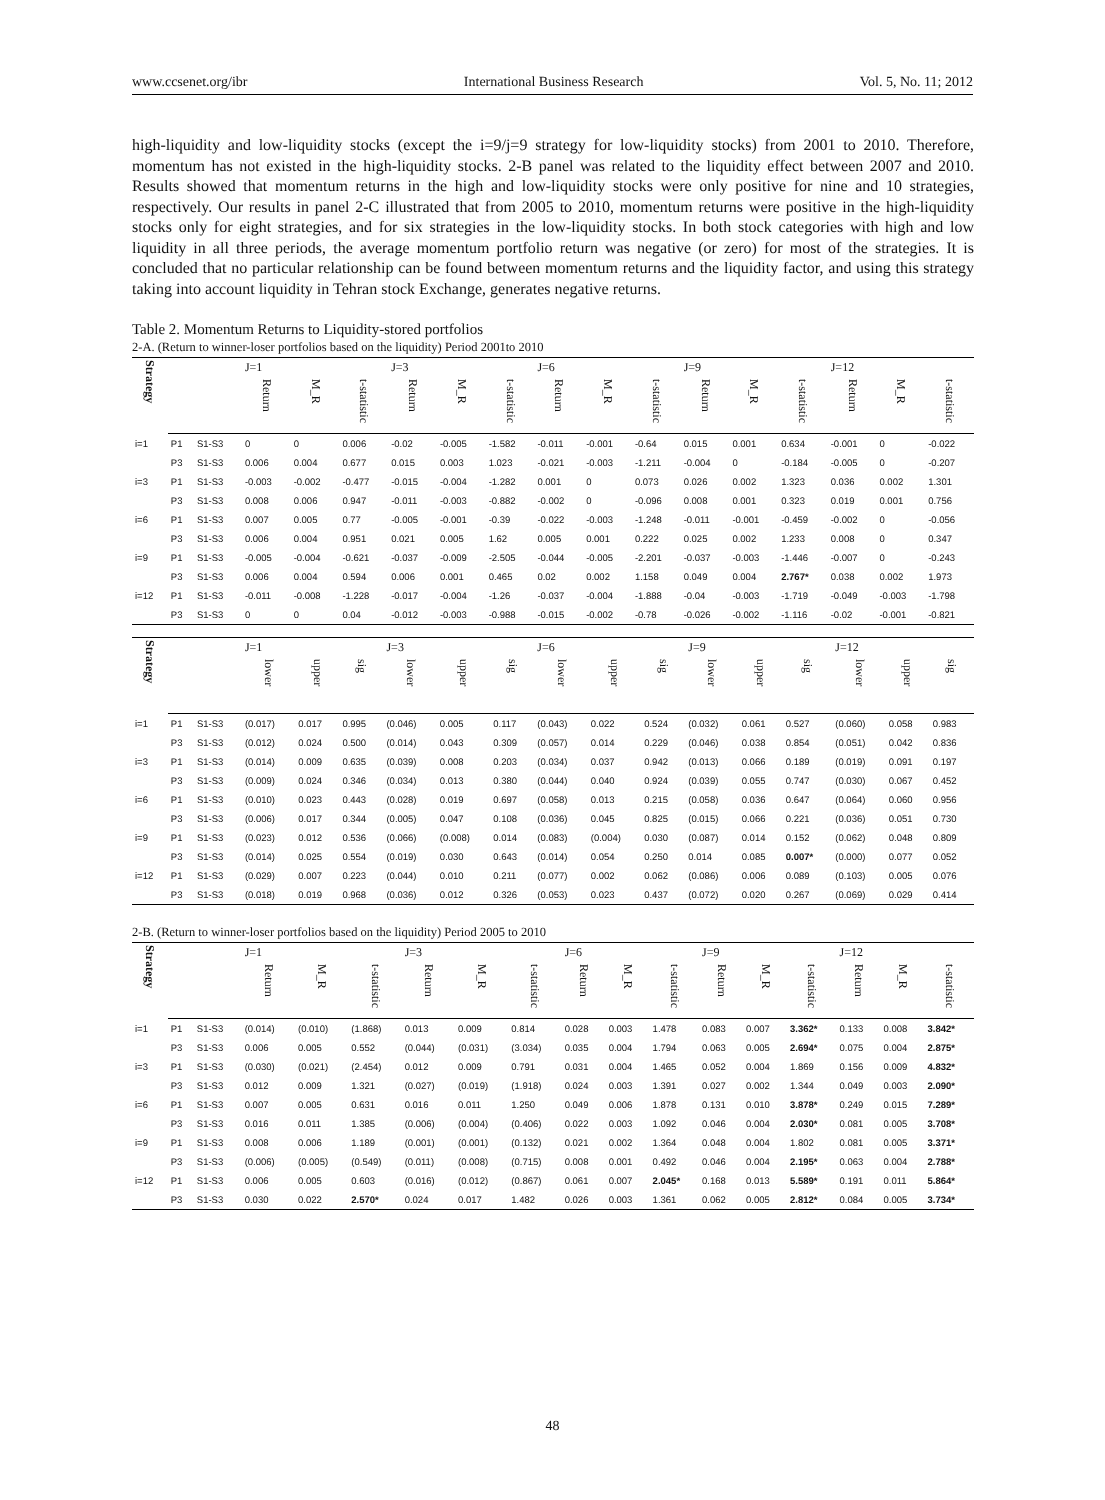www.ccsenet.org/ibr International Business Research Vol. 5, No. 11; 2012
high-liquidity and low-liquidity stocks (except the i=9/j=9 strategy for low-liquidity stocks) from 2001 to 2010. Therefore, momentum has not existed in the high-liquidity stocks. 2-B panel was related to the liquidity effect between 2007 and 2010. Results showed that momentum returns in the high and low-liquidity stocks were only positive for nine and 10 strategies, respectively. Our results in panel 2-C illustrated that from 2005 to 2010, momentum returns were positive in the high-liquidity stocks only for eight strategies, and for six strategies in the low-liquidity stocks. In both stock categories with high and low liquidity in all three periods, the average momentum portfolio return was negative (or zero) for most of the strategies. It is concluded that no particular relationship can be found between momentum returns and the liquidity factor, and using this strategy taking into account liquidity in Tehran stock Exchange, generates negative returns.
Table 2. Momentum Returns to Liquidity-stored portfolios
2-A. (Return to winner-loser portfolios based on the liquidity) Period 2001to 2010
| Strategy | | | J=1 | | | J=3 | | | J=6 | | | J=9 | | | J=12 | | |
| --- | --- | --- | --- | --- | --- | --- | --- | --- | --- | --- | --- | --- | --- | --- | --- | --- | --- |
| | | | Return | M_R | t-statistic | Return | M_R | t-statistic | Return | M_R | t-statistic | Return | M_R | t-statistic | Return | M_R | t-statistic |
| i=1 | P1 | S1-S3 | 0 | 0 | 0.006 | -0.02 | -0.005 | -1.582 | -0.011 | -0.001 | -0.64 | 0.015 | 0.001 | 0.634 | -0.001 | 0 | -0.022 |
| | P3 | S1-S3 | 0.006 | 0.004 | 0.677 | 0.015 | 0.003 | 1.023 | -0.021 | -0.003 | -1.211 | -0.004 | 0 | -0.184 | -0.005 | 0 | -0.207 |
| i=3 | P1 | S1-S3 | -0.003 | -0.002 | -0.477 | -0.015 | -0.004 | -1.282 | 0.001 | 0 | 0.073 | 0.026 | 0.002 | 1.323 | 0.036 | 0.002 | 1.301 |
| | P3 | S1-S3 | 0.008 | 0.006 | 0.947 | -0.011 | -0.003 | -0.882 | -0.002 | 0 | -0.096 | 0.008 | 0.001 | 0.323 | 0.019 | 0.001 | 0.756 |
| i=6 | P1 | S1-S3 | 0.007 | 0.005 | 0.77 | -0.005 | -0.001 | -0.39 | -0.022 | -0.003 | -1.248 | -0.011 | -0.001 | -0.459 | -0.002 | 0 | -0.056 |
| | P3 | S1-S3 | 0.006 | 0.004 | 0.951 | 0.021 | 0.005 | 1.62 | 0.005 | 0.001 | 0.222 | 0.025 | 0.002 | 1.233 | 0.008 | 0 | 0.347 |
| i=9 | P1 | S1-S3 | -0.005 | -0.004 | -0.621 | -0.037 | -0.009 | -2.505 | -0.044 | -0.005 | -2.201 | -0.037 | -0.003 | -1.446 | -0.007 | 0 | -0.243 |
| | P3 | S1-S3 | 0.006 | 0.004 | 0.594 | 0.006 | 0.001 | 0.465 | 0.02 | 0.002 | 1.158 | 0.049 | 0.004 | 2.767* | 0.038 | 0.002 | 1.973 |
| i=12 | P1 | S1-S3 | -0.011 | -0.008 | -1.228 | -0.017 | -0.004 | -1.26 | -0.037 | -0.004 | -1.888 | -0.04 | -0.003 | -1.719 | -0.049 | -0.003 | -1.798 |
| | P3 | S1-S3 | 0 | 0 | 0.04 | -0.012 | -0.003 | -0.988 | -0.015 | -0.002 | -0.78 | -0.026 | -0.002 | -1.116 | -0.02 | -0.001 | -0.821 |
| Strategy | | | J=1 | | | J=3 | | | J=6 | | | J=9 | | | J=12 | | |
| --- | --- | --- | --- | --- | --- | --- | --- | --- | --- | --- | --- | --- | --- | --- | --- | --- | --- |
| | | | lower | upper | sig | lower | upper | sig | lower | upper | sig | lower | upper | sig | lower | upper | sig |
| i=1 | P1 | S1-S3 | (0.017) | 0.017 | 0.995 | (0.046) | 0.005 | 0.117 | (0.043) | 0.022 | 0.524 | (0.032) | 0.061 | 0.527 | (0.060) | 0.058 | 0.983 |
| | P3 | S1-S3 | (0.012) | 0.024 | 0.500 | (0.014) | 0.043 | 0.309 | (0.057) | 0.014 | 0.229 | (0.046) | 0.038 | 0.854 | (0.051) | 0.042 | 0.836 |
| i=3 | P1 | S1-S3 | (0.014) | 0.009 | 0.635 | (0.039) | 0.008 | 0.203 | (0.034) | 0.037 | 0.942 | (0.013) | 0.066 | 0.189 | (0.019) | 0.091 | 0.197 |
| | P3 | S1-S3 | (0.009) | 0.024 | 0.346 | (0.034) | 0.013 | 0.380 | (0.044) | 0.040 | 0.924 | (0.039) | 0.055 | 0.747 | (0.030) | 0.067 | 0.452 |
| i=6 | P1 | S1-S3 | (0.010) | 0.023 | 0.443 | (0.028) | 0.019 | 0.697 | (0.058) | 0.013 | 0.215 | (0.058) | 0.036 | 0.647 | (0.064) | 0.060 | 0.956 |
| | P3 | S1-S3 | (0.006) | 0.017 | 0.344 | (0.005) | 0.047 | 0.108 | (0.036) | 0.045 | 0.825 | (0.015) | 0.066 | 0.221 | (0.036) | 0.051 | 0.730 |
| i=9 | P1 | S1-S3 | (0.023) | 0.012 | 0.536 | (0.066) | (0.008) | 0.014 | (0.083) | (0.004) | 0.030 | (0.087) | 0.014 | 0.152 | (0.062) | 0.048 | 0.809 |
| | P3 | S1-S3 | (0.014) | 0.025 | 0.554 | (0.019) | 0.030 | 0.643 | (0.014) | 0.054 | 0.250 | 0.014 | 0.085 | 0.007* | (0.000) | 0.077 | 0.052 |
| i=12 | P1 | S1-S3 | (0.029) | 0.007 | 0.223 | (0.044) | 0.010 | 0.211 | (0.077) | 0.002 | 0.062 | (0.086) | 0.006 | 0.089 | (0.103) | 0.005 | 0.076 |
| | P3 | S1-S3 | (0.018) | 0.019 | 0.968 | (0.036) | 0.012 | 0.326 | (0.053) | 0.023 | 0.437 | (0.072) | 0.020 | 0.267 | (0.069) | 0.029 | 0.414 |
2-B. (Return to winner-loser portfolios based on the liquidity) Period 2005 to 2010
| Strategy | | | J=1 | | | J=3 | | | J=6 | | | J=9 | | | J=12 | | |
| --- | --- | --- | --- | --- | --- | --- | --- | --- | --- | --- | --- | --- | --- | --- | --- | --- | --- |
| | | | Return | M_R | t-statistic | Return | M_R | t-statistic | Return | M_R | t-statistic | Return | M_R | t-statistic | Return | M_R | t-statistic |
| i=1 | P1 | S1-S3 | (0.014) | (0.010) | (1.868) | 0.013 | 0.009 | 0.814 | 0.028 | 0.003 | 1.478 | 0.083 | 0.007 | 3.362* | 0.133 | 0.008 | 3.842* |
| | P3 | S1-S3 | 0.006 | 0.005 | 0.552 | (0.044) | (0.031) | (3.034) | 0.035 | 0.004 | 1.794 | 0.063 | 0.005 | 2.694* | 0.075 | 0.004 | 2.875* |
| i=3 | P1 | S1-S3 | (0.030) | (0.021) | (2.454) | 0.012 | 0.009 | 0.791 | 0.031 | 0.004 | 1.465 | 0.052 | 0.004 | 1.869 | 0.156 | 0.009 | 4.832* |
| | P3 | S1-S3 | 0.012 | 0.009 | 1.321 | (0.027) | (0.019) | (1.918) | 0.024 | 0.003 | 1.391 | 0.027 | 0.002 | 1.344 | 0.049 | 0.003 | 2.090* |
| i=6 | P1 | S1-S3 | 0.007 | 0.005 | 0.631 | 0.016 | 0.011 | 1.250 | 0.049 | 0.006 | 1.878 | 0.131 | 0.010 | 3.878* | 0.249 | 0.015 | 7.289* |
| | P3 | S1-S3 | 0.016 | 0.011 | 1.385 | (0.006) | (0.004) | (0.406) | 0.022 | 0.003 | 1.092 | 0.046 | 0.004 | 2.030* | 0.081 | 0.005 | 3.708* |
| i=9 | P1 | S1-S3 | 0.008 | 0.006 | 1.189 | (0.001) | (0.001) | (0.132) | 0.021 | 0.002 | 1.364 | 0.048 | 0.004 | 1.802 | 0.081 | 0.005 | 3.371* |
| | P3 | S1-S3 | (0.006) | (0.005) | (0.549) | (0.011) | (0.008) | (0.715) | 0.008 | 0.001 | 0.492 | 0.046 | 0.004 | 2.195* | 0.063 | 0.004 | 2.788* |
| i=12 | P1 | S1-S3 | 0.006 | 0.005 | 0.603 | (0.016) | (0.012) | (0.867) | 0.061 | 0.007 | 2.045* | 0.168 | 0.013 | 5.589* | 0.191 | 0.011 | 5.864* |
| | P3 | S1-S3 | 0.030 | 0.022 | 2.570* | 0.024 | 0.017 | 1.482 | 0.026 | 0.003 | 1.361 | 0.062 | 0.005 | 2.812* | 0.084 | 0.005 | 3.734* |
48